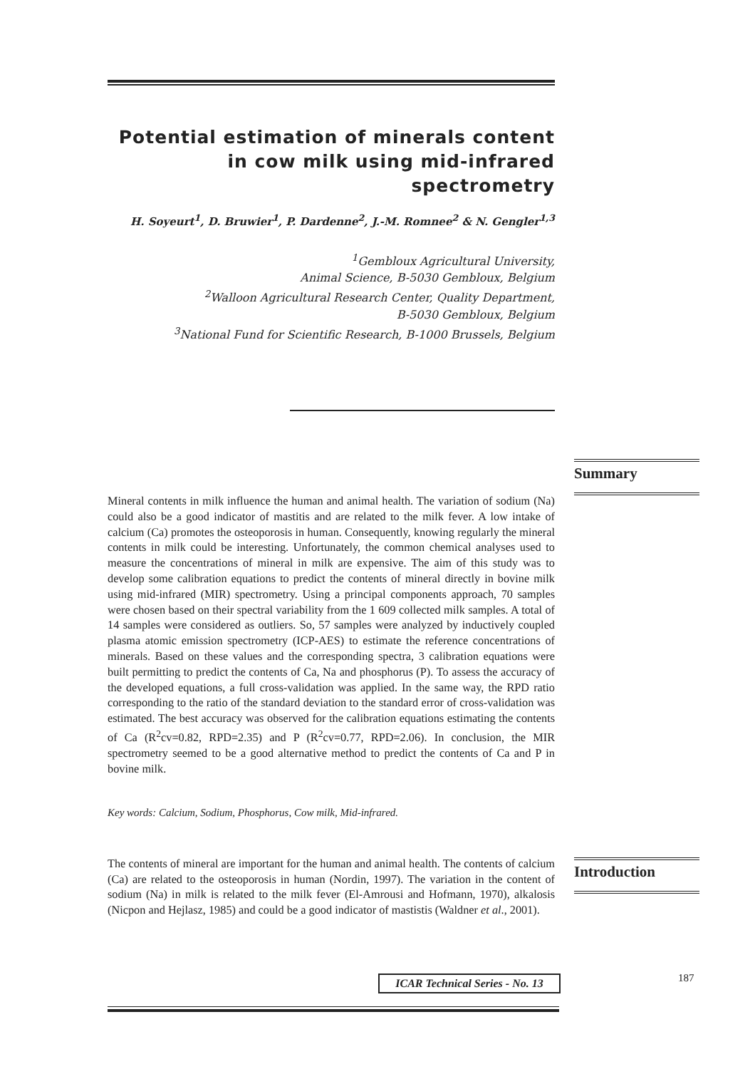Potential estimation of minerals content in cow milk using mid-infrared spectrometry
H. Soyeurt<sup>1</sup>, D. Bruwier<sup>1</sup>, P. Dardenne<sup>2</sup>, J.-M. Romnee<sup>2</sup> & N. Gengler<sup>1,3</sup>
<sup>1</sup> Gembloux Agricultural University,
Animal Science, B-5030 Gembloux, Belgium
<sup>2</sup> Walloon Agricultural Research Center, Quality Department,
B-5030 Gembloux, Belgium
<sup>3</sup> National Fund for Scientific Research, B-1000 Brussels, Belgium
Mineral contents in milk influence the human and animal health. The variation of sodium (Na) could also be a good indicator of mastitis and are related to the milk fever. A low intake of calcium (Ca) promotes the osteoporosis in human. Consequently, knowing regularly the mineral contents in milk could be interesting. Unfortunately, the common chemical analyses used to measure the concentrations of mineral in milk are expensive. The aim of this study was to develop some calibration equations to predict the contents of mineral directly in bovine milk using mid-infrared (MIR) spectrometry. Using a principal components approach, 70 samples were chosen based on their spectral variability from the 1 609 collected milk samples. A total of 14 samples were considered as outliers. So, 57 samples were analyzed by inductively coupled plasma atomic emission spectrometry (ICP-AES) to estimate the reference concentrations of minerals. Based on these values and the corresponding spectra, 3 calibration equations were built permitting to predict the contents of Ca, Na and phosphorus (P). To assess the accuracy of the developed equations, a full cross-validation was applied. In the same way, the RPD ratio corresponding to the ratio of the standard deviation to the standard error of cross-validation was estimated. The best accuracy was observed for the calibration equations estimating the contents of Ca (R<sup>2</sup>cv=0.82, RPD=2.35) and P (R<sup>2</sup>cv=0.77, RPD=2.06). In conclusion, the MIR spectrometry seemed to be a good alternative method to predict the contents of Ca and P in bovine milk.
Key words: Calcium, Sodium, Phosphorus, Cow milk, Mid-infrared.
The contents of mineral are important for the human and animal health. The contents of calcium (Ca) are related to the osteoporosis in human (Nordin, 1997). The variation in the content of sodium (Na) in milk is related to the milk fever (El-Amrousi and Hofmann, 1970), alkalosis (Nicpon and Hejlasz, 1985) and could be a good indicator of mastistis (Waldner et al., 2001).
Summary
Introduction
ICAR Technical Series - No. 13
187